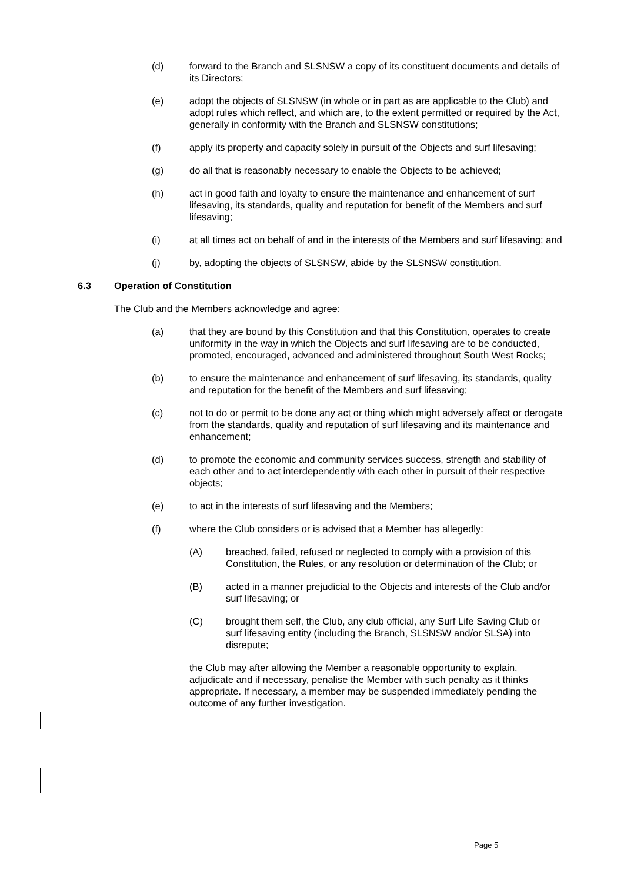(d) forward to the Branch and SLSNSW a copy of its constituent documents and details of its Directors;
(e) adopt the objects of SLSNSW (in whole or in part as are applicable to the Club) and adopt rules which reflect, and which are, to the extent permitted or required by the Act, generally in conformity with the Branch and SLSNSW constitutions;
(f) apply its property and capacity solely in pursuit of the Objects and surf lifesaving;
(g) do all that is reasonably necessary to enable the Objects to be achieved;
(h) act in good faith and loyalty to ensure the maintenance and enhancement of surf lifesaving, its standards, quality and reputation for benefit of the Members and surf lifesaving;
(i) at all times act on behalf of and in the interests of the Members and surf lifesaving; and
(j) by, adopting the objects of SLSNSW, abide by the SLSNSW constitution.
6.3 Operation of Constitution
The Club and the Members acknowledge and agree:
(a) that they are bound by this Constitution and that this Constitution, operates to create uniformity in the way in which the Objects and surf lifesaving are to be conducted, promoted, encouraged, advanced and administered throughout South West Rocks;
(b) to ensure the maintenance and enhancement of surf lifesaving, its standards, quality and reputation for the benefit of the Members and surf lifesaving;
(c) not to do or permit to be done any act or thing which might adversely affect or derogate from the standards, quality and reputation of surf lifesaving and its maintenance and enhancement;
(d) to promote the economic and community services success, strength and stability of each other and to act interdependently with each other in pursuit of their respective objects;
(e) to act in the interests of surf lifesaving and the Members;
(f) where the Club considers or is advised that a Member has allegedly:
(A) breached, failed, refused or neglected to comply with a provision of this Constitution, the Rules, or any resolution or determination of the Club; or
(B) acted in a manner prejudicial to the Objects and interests of the Club and/or surf lifesaving; or
(C) brought them self, the Club, any club official, any Surf Life Saving Club or surf lifesaving entity (including the Branch, SLSNSW and/or SLSA) into disrepute;
the Club may after allowing the Member a reasonable opportunity to explain, adjudicate and if necessary, penalise the Member with such penalty as it thinks appropriate. If necessary, a member may be suspended immediately pending the outcome of any further investigation.
Page 5